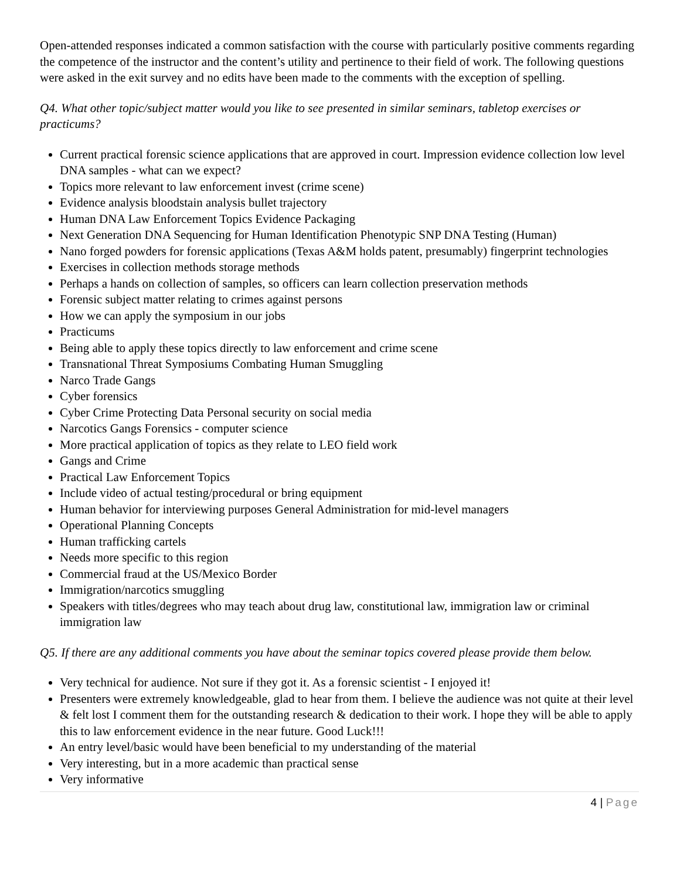Open-attended responses indicated a common satisfaction with the course with particularly positive comments regarding the competence of the instructor and the content’s utility and pertinence to their field of work. The following questions were asked in the exit survey and no edits have been made to the comments with the exception of spelling.
Q4. What other topic/subject matter would you like to see presented in similar seminars, tabletop exercises or practicums?
Current practical forensic science applications that are approved in court. Impression evidence collection low level DNA samples - what can we expect?
Topics more relevant to law enforcement invest (crime scene)
Evidence analysis bloodstain analysis bullet trajectory
Human DNA Law Enforcement Topics Evidence Packaging
Next Generation DNA Sequencing for Human Identification Phenotypic SNP DNA Testing (Human)
Nano forged powders for forensic applications (Texas A&M holds patent, presumably) fingerprint technologies
Exercises in collection methods storage methods
Perhaps a hands on collection of samples, so officers can learn collection preservation methods
Forensic subject matter relating to crimes against persons
How we can apply the symposium in our jobs
Practicums
Being able to apply these topics directly to law enforcement and crime scene
Transnational Threat Symposiums Combating Human Smuggling
Narco Trade Gangs
Cyber forensics
Cyber Crime Protecting Data Personal security on social media
Narcotics Gangs Forensics - computer science
More practical application of topics as they relate to LEO field work
Gangs and Crime
Practical Law Enforcement Topics
Include video of actual testing/procedural or bring equipment
Human behavior for interviewing purposes General Administration for mid-level managers
Operational Planning Concepts
Human trafficking cartels
Needs more specific to this region
Commercial fraud at the US/Mexico Border
Immigration/narcotics smuggling
Speakers with titles/degrees who may teach about drug law, constitutional law, immigration law or criminal immigration law
Q5. If there are any additional comments you have about the seminar topics covered please provide them below.
Very technical for audience. Not sure if they got it. As a forensic scientist - I enjoyed it!
Presenters were extremely knowledgeable, glad to hear from them. I believe the audience was not quite at their level & felt lost I comment them for the outstanding research & dedication to their work. I hope they will be able to apply this to law enforcement evidence in the near future. Good Luck!!!
An entry level/basic would have been beneficial to my understanding of the material
Very interesting, but in a more academic than practical sense
Very informative
4 | Page